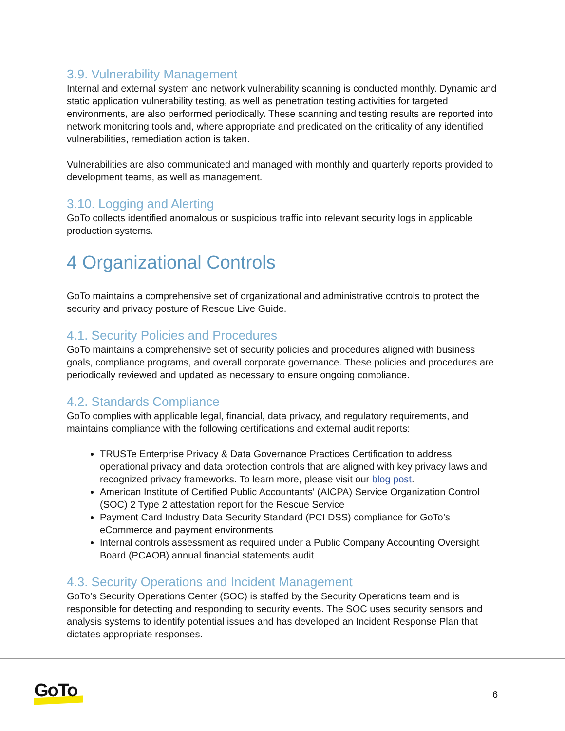3.9. Vulnerability Management
Internal and external system and network vulnerability scanning is conducted monthly. Dynamic and static application vulnerability testing, as well as penetration testing activities for targeted environments, are also performed periodically. These scanning and testing results are reported into network monitoring tools and, where appropriate and predicated on the criticality of any identified vulnerabilities, remediation action is taken.
Vulnerabilities are also communicated and managed with monthly and quarterly reports provided to development teams, as well as management.
3.10. Logging and Alerting
GoTo collects identified anomalous or suspicious traffic into relevant security logs in applicable production systems.
4 Organizational Controls
GoTo maintains a comprehensive set of organizational and administrative controls to protect the security and privacy posture of Rescue Live Guide.
4.1. Security Policies and Procedures
GoTo maintains a comprehensive set of security policies and procedures aligned with business goals, compliance programs, and overall corporate governance. These policies and procedures are periodically reviewed and updated as necessary to ensure ongoing compliance.
4.2. Standards Compliance
GoTo complies with applicable legal, financial, data privacy, and regulatory requirements, and maintains compliance with the following certifications and external audit reports:
TRUSTe Enterprise Privacy & Data Governance Practices Certification to address operational privacy and data protection controls that are aligned with key privacy laws and recognized privacy frameworks. To learn more, please visit our blog post.
American Institute of Certified Public Accountants' (AICPA) Service Organization Control (SOC) 2 Type 2 attestation report for the Rescue Service
Payment Card Industry Data Security Standard (PCI DSS) compliance for GoTo’s eCommerce and payment environments
Internal controls assessment as required under a Public Company Accounting Oversight Board (PCAOB) annual financial statements audit
4.3. Security Operations and Incident Management
GoTo’s Security Operations Center (SOC) is staffed by the Security Operations team and is responsible for detecting and responding to security events. The SOC uses security sensors and analysis systems to identify potential issues and has developed an Incident Response Plan that dictates appropriate responses.
GoTo 6